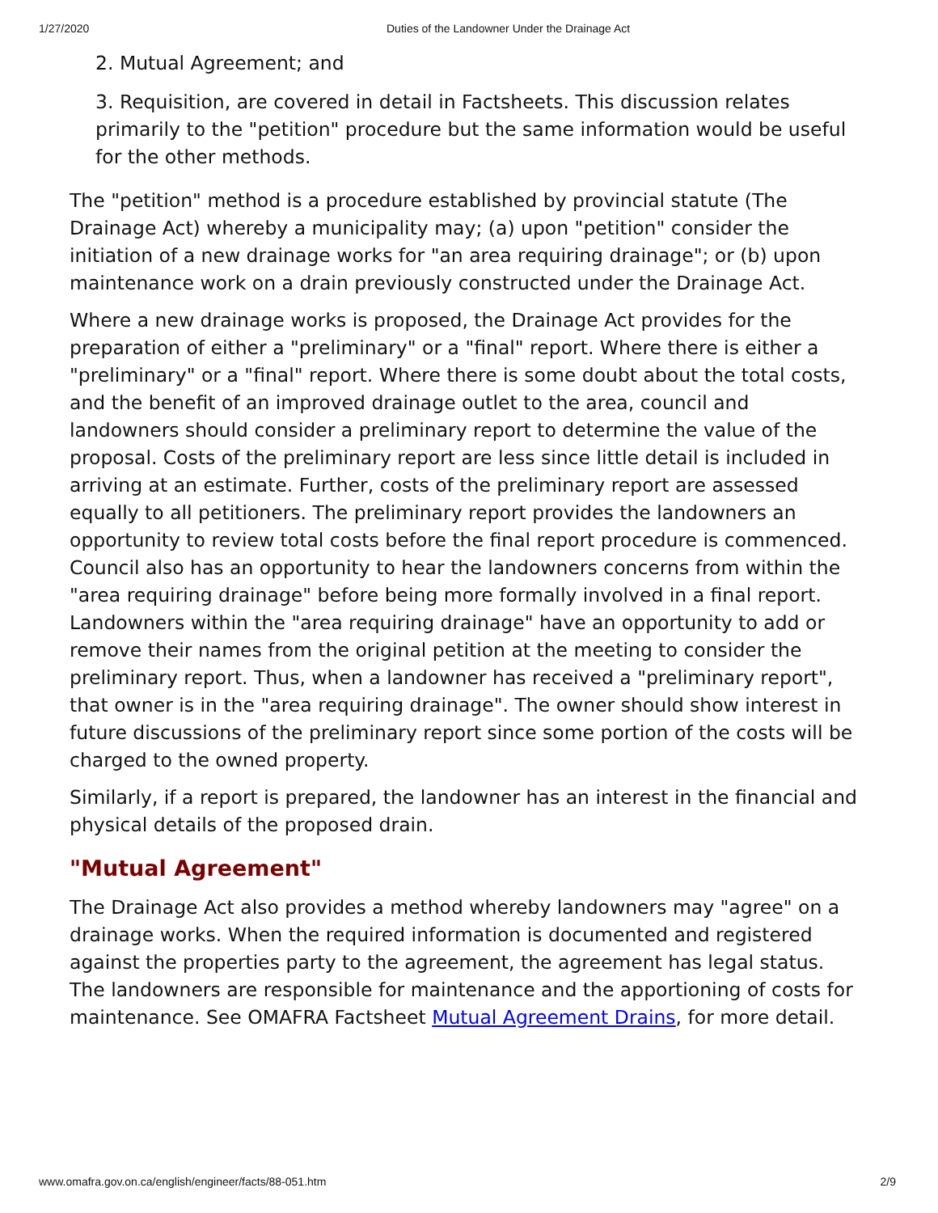1/27/2020 Duties of the Landowner Under the Drainage Act
2. Mutual Agreement; and
3. Requisition, are covered in detail in Factsheets. This discussion relates primarily to the "petition" procedure but the same information would be useful for the other methods.
The "petition" method is a procedure established by provincial statute (The Drainage Act) whereby a municipality may; (a) upon "petition" consider the initiation of a new drainage works for "an area requiring drainage"; or (b) upon maintenance work on a drain previously constructed under the Drainage Act.
Where a new drainage works is proposed, the Drainage Act provides for the preparation of either a "preliminary" or a "final" report. Where there is either a "preliminary" or a "final" report. Where there is some doubt about the total costs, and the benefit of an improved drainage outlet to the area, council and landowners should consider a preliminary report to determine the value of the proposal. Costs of the preliminary report are less since little detail is included in arriving at an estimate. Further, costs of the preliminary report are assessed equally to all petitioners. The preliminary report provides the landowners an opportunity to review total costs before the final report procedure is commenced. Council also has an opportunity to hear the landowners concerns from within the "area requiring drainage" before being more formally involved in a final report. Landowners within the "area requiring drainage" have an opportunity to add or remove their names from the original petition at the meeting to consider the preliminary report. Thus, when a landowner has received a "preliminary report", that owner is in the "area requiring drainage". The owner should show interest in future discussions of the preliminary report since some portion of the costs will be charged to the owned property.
Similarly, if a report is prepared, the landowner has an interest in the financial and physical details of the proposed drain.
"Mutual Agreement"
The Drainage Act also provides a method whereby landowners may "agree" on a drainage works. When the required information is documented and registered against the properties party to the agreement, the agreement has legal status. The landowners are responsible for maintenance and the apportioning of costs for maintenance. See OMAFRA Factsheet Mutual Agreement Drains, for more detail.
www.omafra.gov.on.ca/english/engineer/facts/88-051.htm 2/9